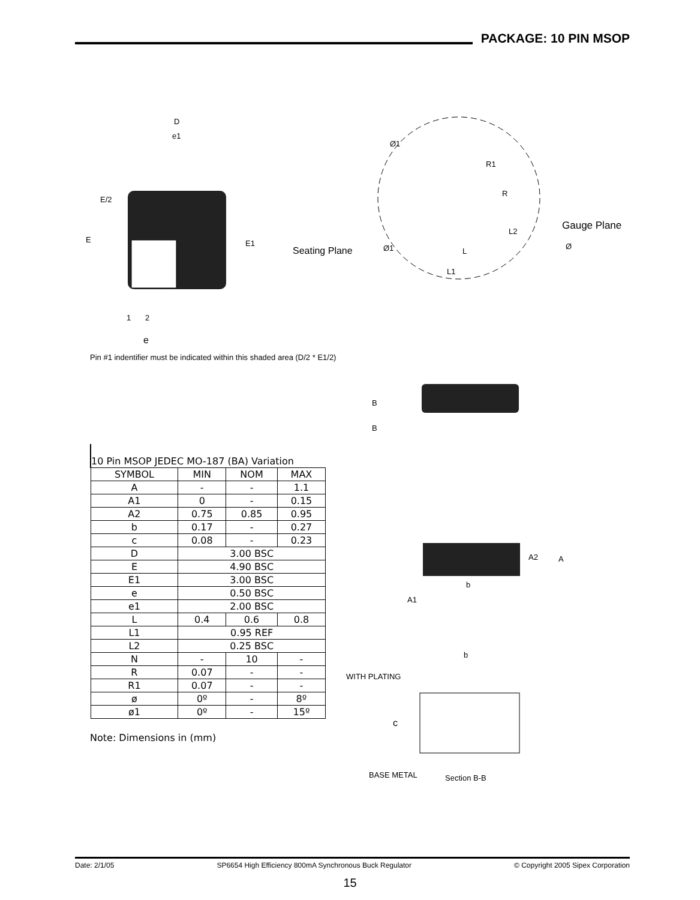PACKAGE: 10 PIN MSOP
D
e1
E/2
E
E1
1
2
e
Pin #1 indentifier must be indicated within this shaded area (D/2 * E1/2)
Ø1
R1
R
Gauge Plane
L2
Seating Plane
Ø1
L
L1
Ø
B
B
A2
A
b
A1
b
WITH PLATING
c
BASE METAL
Section B-B
| 10 Pin MSOP JEDEC MO-187 (BA) Variation | | | |
| SYMBOL | MIN | NOM | MAX |
| A | - | - | 1.1 |
| A1 | 0 | - | 0.15 |
| A2 | 0.75 | 0.85 | 0.95 |
| b | 0.17 | - | 0.27 |
| c | 0.08 | - | 0.23 |
| D | 3.00 BSC | | |
| E | 4.90 BSC | | |
| E1 | 3.00 BSC | | |
| e | 0.50 BSC | | |
| e1 | 2.00 BSC | | |
| L | 0.4 | 0.6 | 0.8 |
| L1 | 0.95 REF | | |
| L2 | 0.25 BSC | | |
| N | - | 10 | - |
| R | 0.07 | - | - |
| R1 | 0.07 | - | - |
| ø | 0º | - | 8º |
| ø1 | 0º | - | 15º |
Note: Dimensions in (mm)
Date: 2/1/05 SP6654 High Efficiency 800mA Synchronous Buck Regulator © Copyright 2005 Sipex Corporation
15